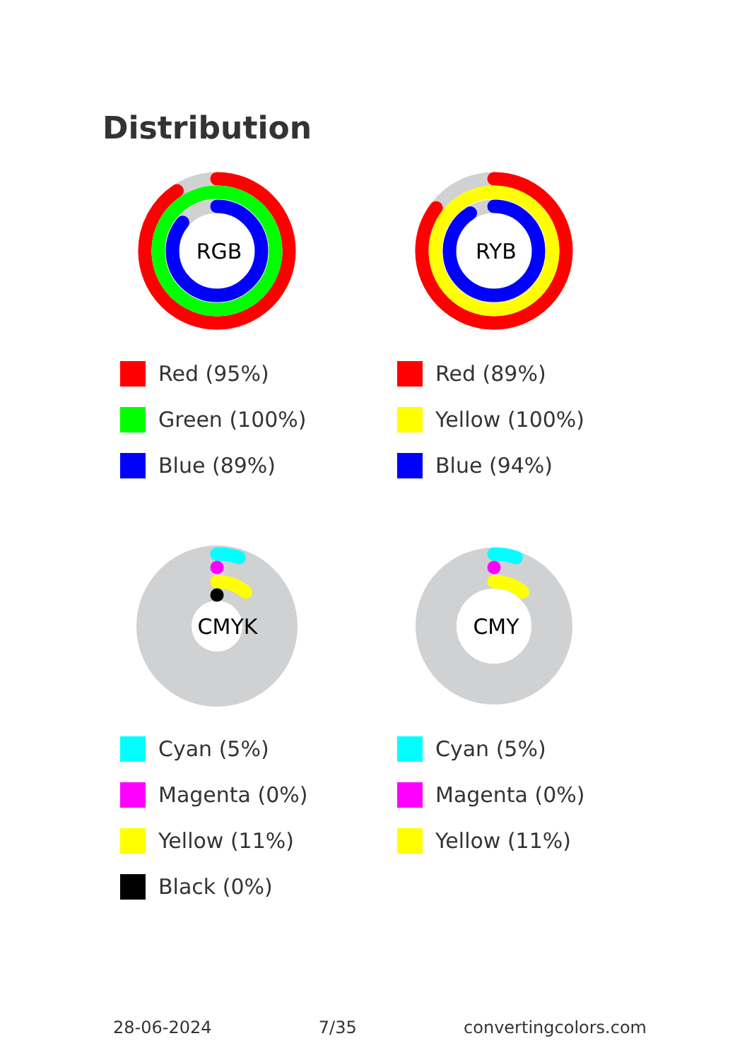Distribution
RGB
Red (95%)
Green (100%)
Blue (89%)
RYB
Red (89%)
Yellow (100%)
Blue (94%)
CMYK
Cyan (5%)
Magenta (0%)
Yellow (11%)
Black (0%)
CMY
Cyan (5%)
Magenta (0%)
Yellow (11%)
28-06-2024 7/35 convertingcolors.com